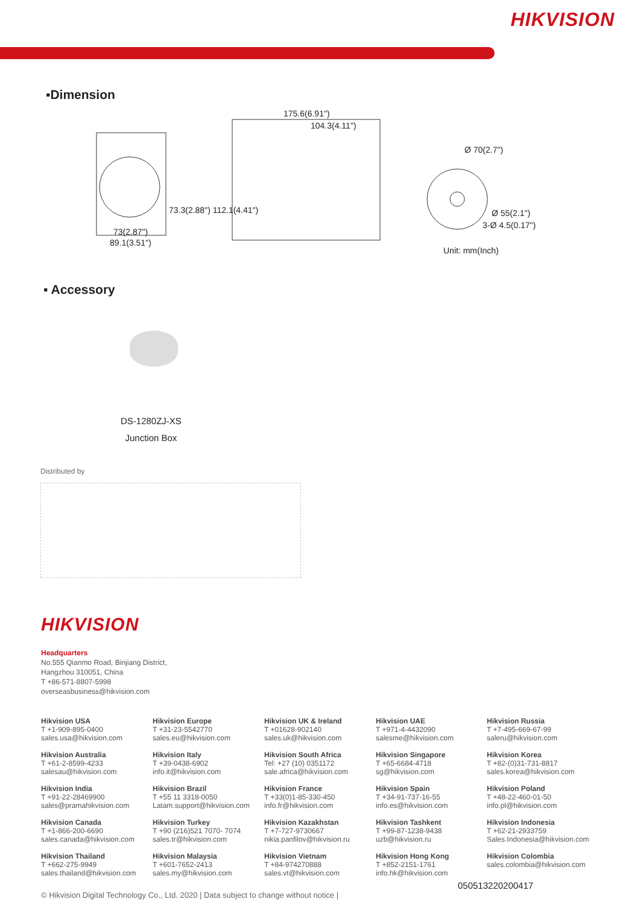HIKVISION
▪Dimension
175.6(6.91")
104.3(4.11")
73(2.87")
89.1(3.51")
73.3(2.88") 112.1(4.41")
Ø 70(2.7")
Ø 55(2.1")
3-Ø 4.5(0.17")
Unit: mm(Inch)
▪ Accessory
DS-1280ZJ-XS
Junction Box
Distributed by
HIKVISION
Headquarters
No.555 Qianmo Road, Binjiang District,
Hangzhou 310051, China
T +86-571-8807-5998
overseasbusiness@hikvision.com
Hikvision USA
T +1-909-895-0400
sales.usa@hikvision.com
Hikvision Europe
T +31-23-5542770
sales.eu@hikvision.com
Hikvision UK & Ireland
T +01628-902140
sales.uk@hikvision.com
Hikvision UAE
T +971-4-4432090
salesme@hikvision.com
Hikvision Russia
T +7-495-669-67-99
saleru@hikvision.com
Hikvision Australia
T +61-2-8599-4233
salesau@hikvision.com
Hikvision Italy
T +39-0438-6902
info.it@hikvision.com
Hikvision South Africa
Tel: +27 (10) 0351172
sale.africa@hikvision.com
Hikvision Singapore
T +65-6684-4718
sg@hikvision.com
Hikvision Korea
T +82-(0)31-731-8817
sales.korea@hikvision.com
Hikvision India
T +91-22-28469900
sales@pramahikvision.com
Hikvision Brazil
T +55 11 3318-0050
Latam.support@hikvision.com
Hikvision France
T +33(0)1-85-330-450
info.fr@hikvision.com
Hikvision Spain
T +34-91-737-16-55
info.es@hikvision.com
Hikvision Poland
T +48-22-460-01-50
info.pl@hikvision.com
Hikvision Canada
T +1-866-200-6690
sales.canada@hikvision.com
Hikvision Turkey
T +90 (216)521 7070- 7074
sales.tr@hikvision.com
Hikvision Kazakhstan
T +7-727-9730667
nikia.panfilov@hikvision.ru
Hikvision Tashkent
T +99-87-1238-9438
uzb@hikvision.ru
Hikvision Indonesia
T +62-21-2933759
Sales.Indonesia@hikvision.com
Hikvision Thailand
T +662-275-9949
sales.thailand@hikvision.com
Hikvision Malaysia
T +601-7652-2413
sales.my@hikvision.com
Hikvision Vietnam
T +84-974270888
sales.vt@hikvision.com
Hikvision Hong Kong
T +852-2151-1761
info.hk@hikvision.com
Hikvision Colombia
sales.colombia@hikvision.com
050513220200417
© Hikvision Digital Technology Co., Ltd. 2020 | Data subject to change without notice |